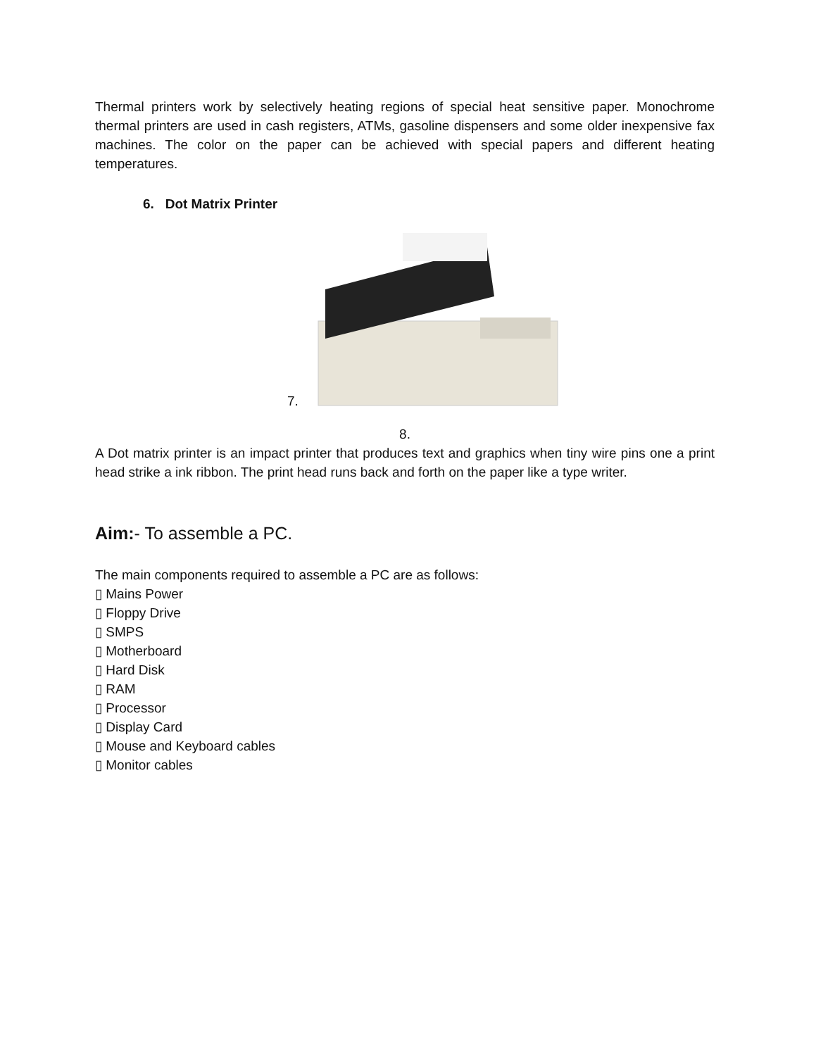Thermal printers work by selectively heating regions of special heat sensitive paper. Monochrome thermal printers are used in cash registers, ATMs, gasoline dispensers and some older inexpensive fax machines. The color on the paper can be achieved with special papers and different heating temperatures.
6. Dot Matrix Printer
7.
8.
A Dot matrix printer is an impact printer that produces text and graphics when tiny wire pins one a print head strike a ink ribbon. The print head runs back and forth on the paper like a type writer.
Aim:- To assemble a PC.
The main components required to assemble a PC are as follows:
▯ Mains Power
▯ Floppy Drive
▯ SMPS
▯ Motherboard
▯ Hard Disk
▯ RAM
▯ Processor
▯ Display Card
▯ Mouse and Keyboard cables
▯ Monitor cables